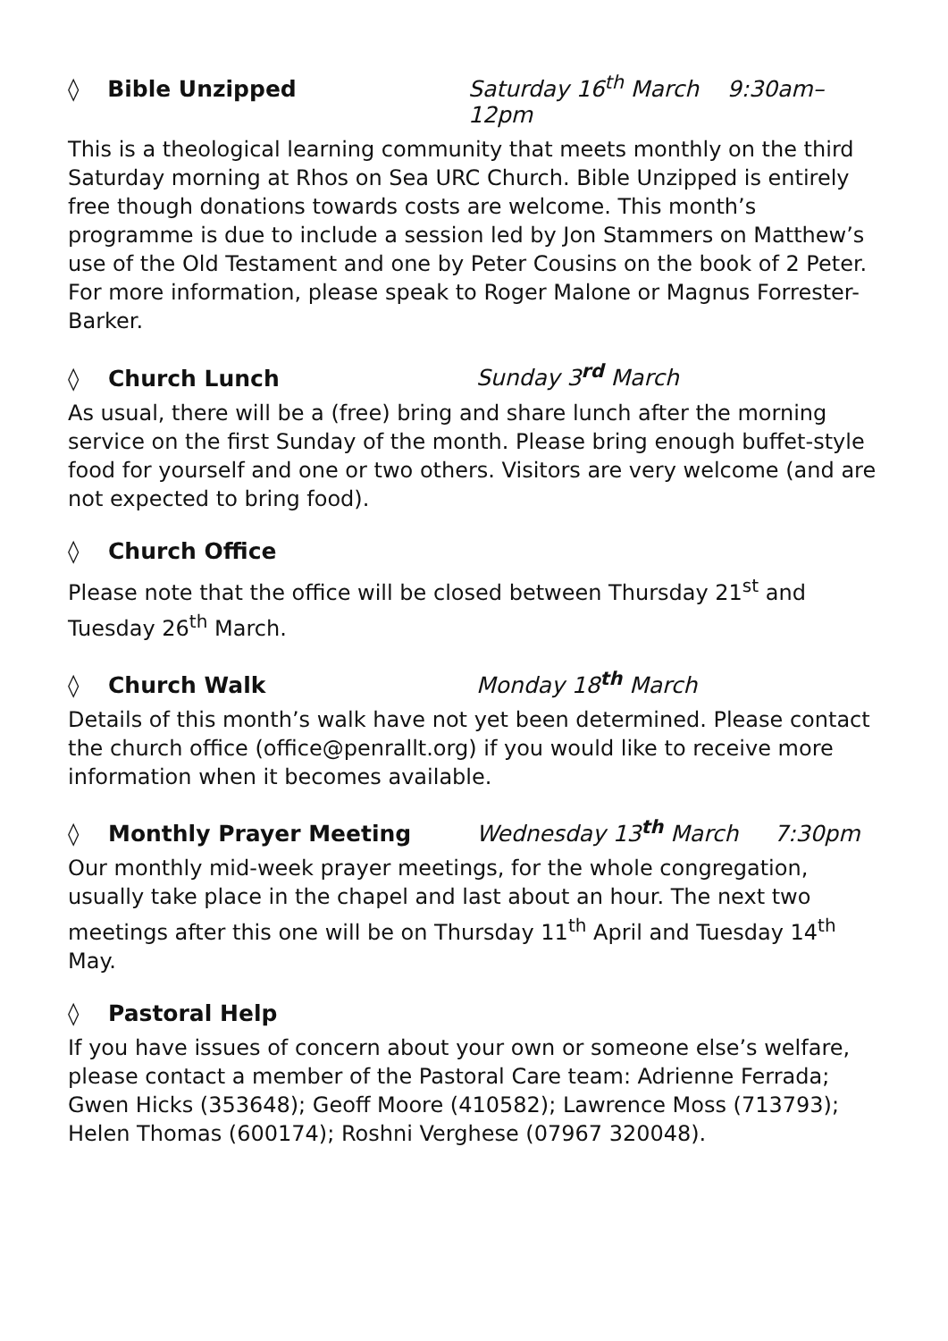◊ Bible Unzipped Saturday 16<sup>th</sup> March 9:30am–12pm
This is a theological learning community that meets monthly on the third Saturday morning at Rhos on Sea URC Church. Bible Unzipped is entirely free though donations towards costs are welcome. This month’s programme is due to include a session led by Jon Stammers on Matthew’s use of the Old Testament and one by Peter Cousins on the book of 2 Peter. For more information, please speak to Roger Malone or Magnus Forrester-Barker.
◊ Church Lunch Sunday 3<sup>rd</sup> March
As usual, there will be a (free) bring and share lunch after the morning service on the first Sunday of the month. Please bring enough buffet-style food for yourself and one or two others. Visitors are very welcome (and are not expected to bring food).
◊ Church Office
Please note that the office will be closed between Thursday 21<sup>st</sup> and Tuesday 26<sup>th</sup> March.
◊ Church Walk Monday 18<sup>th</sup> March
Details of this month’s walk have not yet been determined. Please contact the church office (office@penrallt.org) if you would like to receive more information when it becomes available.
◊ Monthly Prayer Meeting Wednesday 13<sup>th</sup> March 7:30pm
Our monthly mid-week prayer meetings, for the whole congregation, usually take place in the chapel and last about an hour. The next two meetings after this one will be on Thursday 11<sup>th</sup> April and Tuesday 14<sup>th</sup> May.
◊ Pastoral Help
If you have issues of concern about your own or someone else’s welfare, please contact a member of the Pastoral Care team: Adrienne Ferrada; Gwen Hicks (353648); Geoff Moore (410582); Lawrence Moss (713793); Helen Thomas (600174); Roshni Verghese (07967 320048).